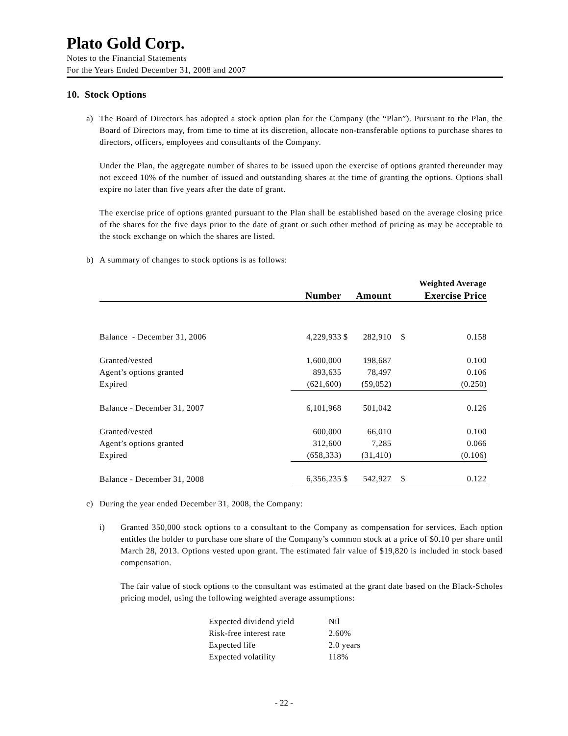Plato Gold Corp.
Notes to the Financial Statements
For the Years Ended December 31, 2008 and 2007
10. Stock Options
a) The Board of Directors has adopted a stock option plan for the Company (the “Plan”). Pursuant to the Plan, the Board of Directors may, from time to time at its discretion, allocate non-transferable options to purchase shares to directors, officers, employees and consultants of the Company.
Under the Plan, the aggregate number of shares to be issued upon the exercise of options granted thereunder may not exceed 10% of the number of issued and outstanding shares at the time of granting the options. Options shall expire no later than five years after the date of grant.
The exercise price of options granted pursuant to the Plan shall be established based on the average closing price of the shares for the five days prior to the date of grant or such other method of pricing as may be acceptable to the stock exchange on which the shares are listed.
b) A summary of changes to stock options is as follows:
| | | | | Weighted Average | |
| | Number | Amount | | Exercise Price | |
| Balance - December 31, 2006 | 4,229,933 | $ | 282,910 | $ | 0.158 |
| Granted/vested | 1,600,000 | | 198,687 | | 0.100 |
| Agent’s options granted | 893,635 | | 78,497 | | 0.106 |
| Expired | (621,600) | | (59,052) | | (0.250) |
| Balance - December 31, 2007 | 6,101,968 | | 501,042 | | 0.126 |
| Granted/vested | 600,000 | | 66,010 | | 0.100 |
| Agent’s options granted | 312,600 | | 7,285 | | 0.066 |
| Expired | (658,333) | | (31,410) | | (0.106) |
| Balance - December 31, 2008 | 6,356,235 | $ | 542,927 | $ | 0.122 |
c) During the year ended December 31, 2008, the Company:
i) Granted 350,000 stock options to a consultant to the Company as compensation for services. Each option entitles the holder to purchase one share of the Company’s common stock at a price of $0.10 per share until March 28, 2013. Options vested upon grant. The estimated fair value of $19,820 is included in stock based compensation.
The fair value of stock options to the consultant was estimated at the grant date based on the Black-Scholes pricing model, using the following weighted average assumptions:
| Expected dividend yield | Nil |
| Risk-free interest rate | 2.60% |
| Expected life | 2.0 years |
| Expected volatility | 118% |
- 22 -